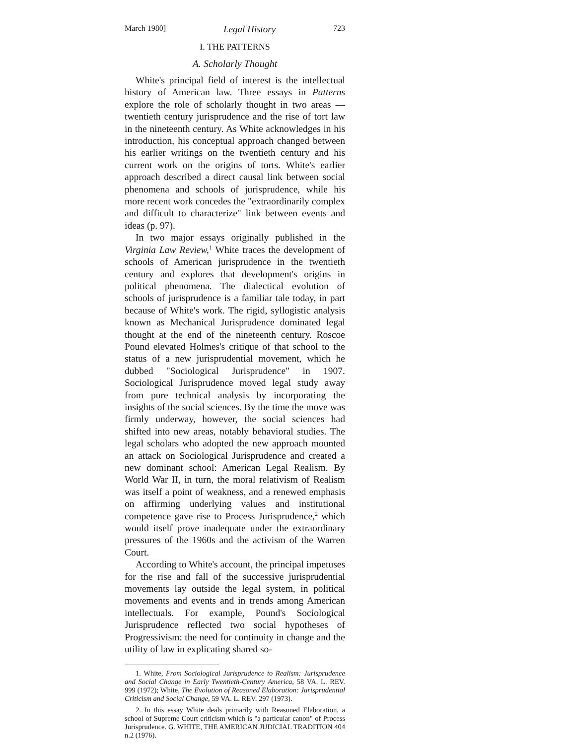March 1980] Legal History 723
I. THE PATTERNS
A. Scholarly Thought
White's principal field of interest is the intellectual history of American law. Three essays in Patterns explore the role of scholarly thought in two areas — twentieth century jurisprudence and the rise of tort law in the nineteenth century. As White acknowledges in his introduction, his conceptual approach changed between his earlier writings on the twentieth century and his current work on the origins of torts. White's earlier approach described a direct causal link between social phenomena and schools of jurisprudence, while his more recent work concedes the "extraordinarily complex and difficult to characterize" link between events and ideas (p. 97).
In two major essays originally published in the Virginia Law Review,<sup>1</sup> White traces the development of schools of American jurisprudence in the twentieth century and explores that development's origins in political phenomena. The dialectical evolution of schools of jurisprudence is a familiar tale today, in part because of White's work. The rigid, syllogistic analysis known as Mechanical Jurisprudence dominated legal thought at the end of the nineteenth century. Roscoe Pound elevated Holmes's critique of that school to the status of a new jurisprudential movement, which he dubbed "Sociological Jurisprudence" in 1907. Sociological Jurisprudence moved legal study away from pure technical analysis by incorporating the insights of the social sciences. By the time the move was firmly underway, however, the social sciences had shifted into new areas, notably behavioral studies. The legal scholars who adopted the new approach mounted an attack on Sociological Jurisprudence and created a new dominant school: American Legal Realism. By World War II, in turn, the moral relativism of Realism was itself a point of weakness, and a renewed emphasis on affirming underlying values and institutional competence gave rise to Process Jurisprudence,<sup>2</sup> which would itself prove inadequate under the extraordinary pressures of the 1960s and the activism of the Warren Court.
According to White's account, the principal impetuses for the rise and fall of the successive jurisprudential movements lay outside the legal system, in political movements and events and in trends among American intellectuals. For example, Pound's Sociological Jurisprudence reflected two social hypotheses of Progressivism: the need for continuity in change and the utility of law in explicating shared so-
1. White, From Sociological Jurisprudence to Realism: Jurisprudence and Social Change in Early Twentieth-Century America, 58 VA. L. REV. 999 (1972); White, The Evolution of Reasoned Elaboration: Jurisprudential Criticism and Social Change, 59 VA. L. REV. 297 (1973).
2. In this essay White deals primarily with Reasoned Elaboration, a school of Supreme Court criticism which is "a particular canon" of Process Jurisprudence. G. WHITE, THE AMERICAN JUDICIAL TRADITION 404 n.2 (1976).